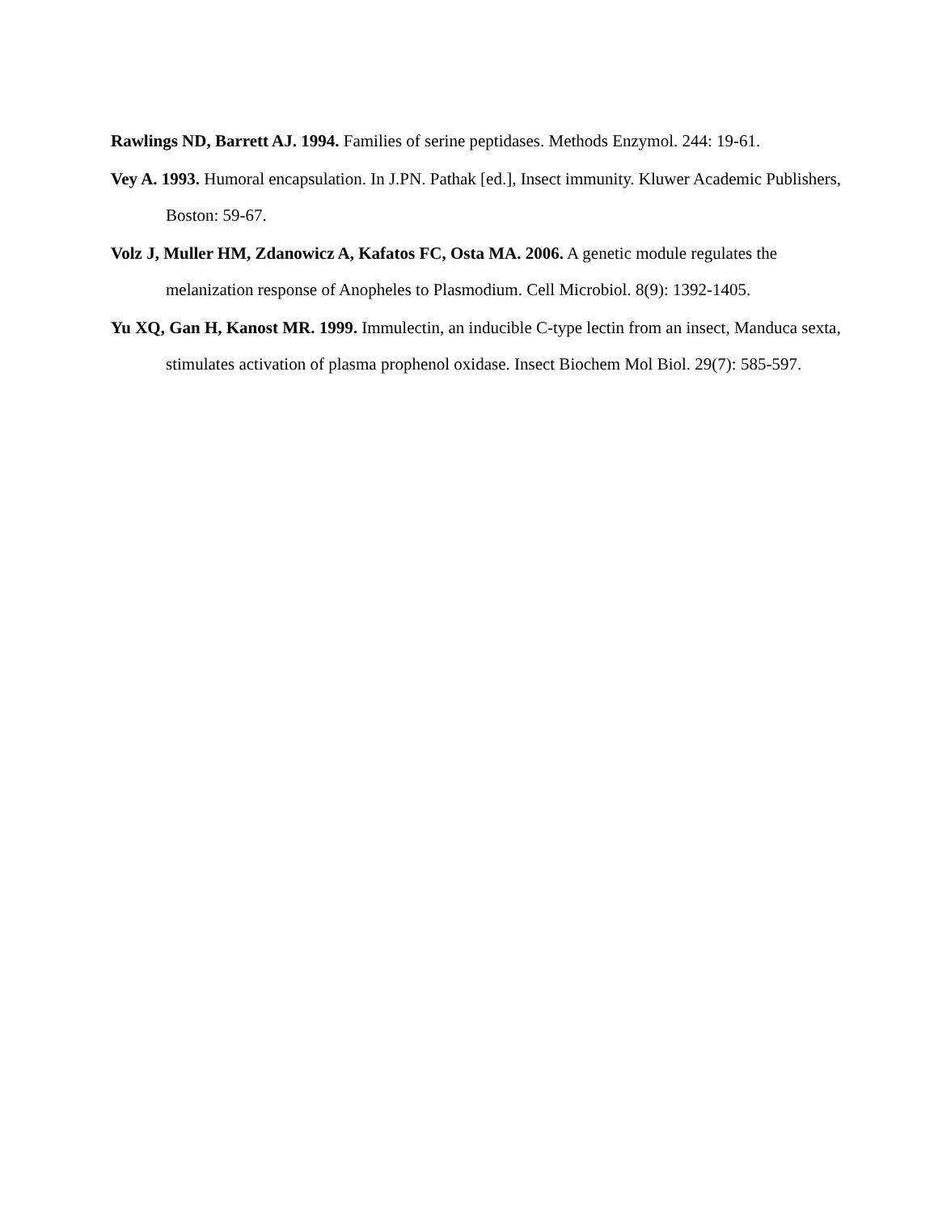Rawlings ND, Barrett AJ. 1994. Families of serine peptidases. Methods Enzymol. 244: 19-61.
Vey A. 1993. Humoral encapsulation. In J.PN. Pathak [ed.], Insect immunity. Kluwer Academic Publishers, Boston: 59-67.
Volz J, Muller HM, Zdanowicz A, Kafatos FC, Osta MA. 2006. A genetic module regulates the melanization response of Anopheles to Plasmodium. Cell Microbiol. 8(9): 1392-1405.
Yu XQ, Gan H, Kanost MR. 1999. Immulectin, an inducible C-type lectin from an insect, Manduca sexta, stimulates activation of plasma prophenol oxidase. Insect Biochem Mol Biol. 29(7): 585-597.